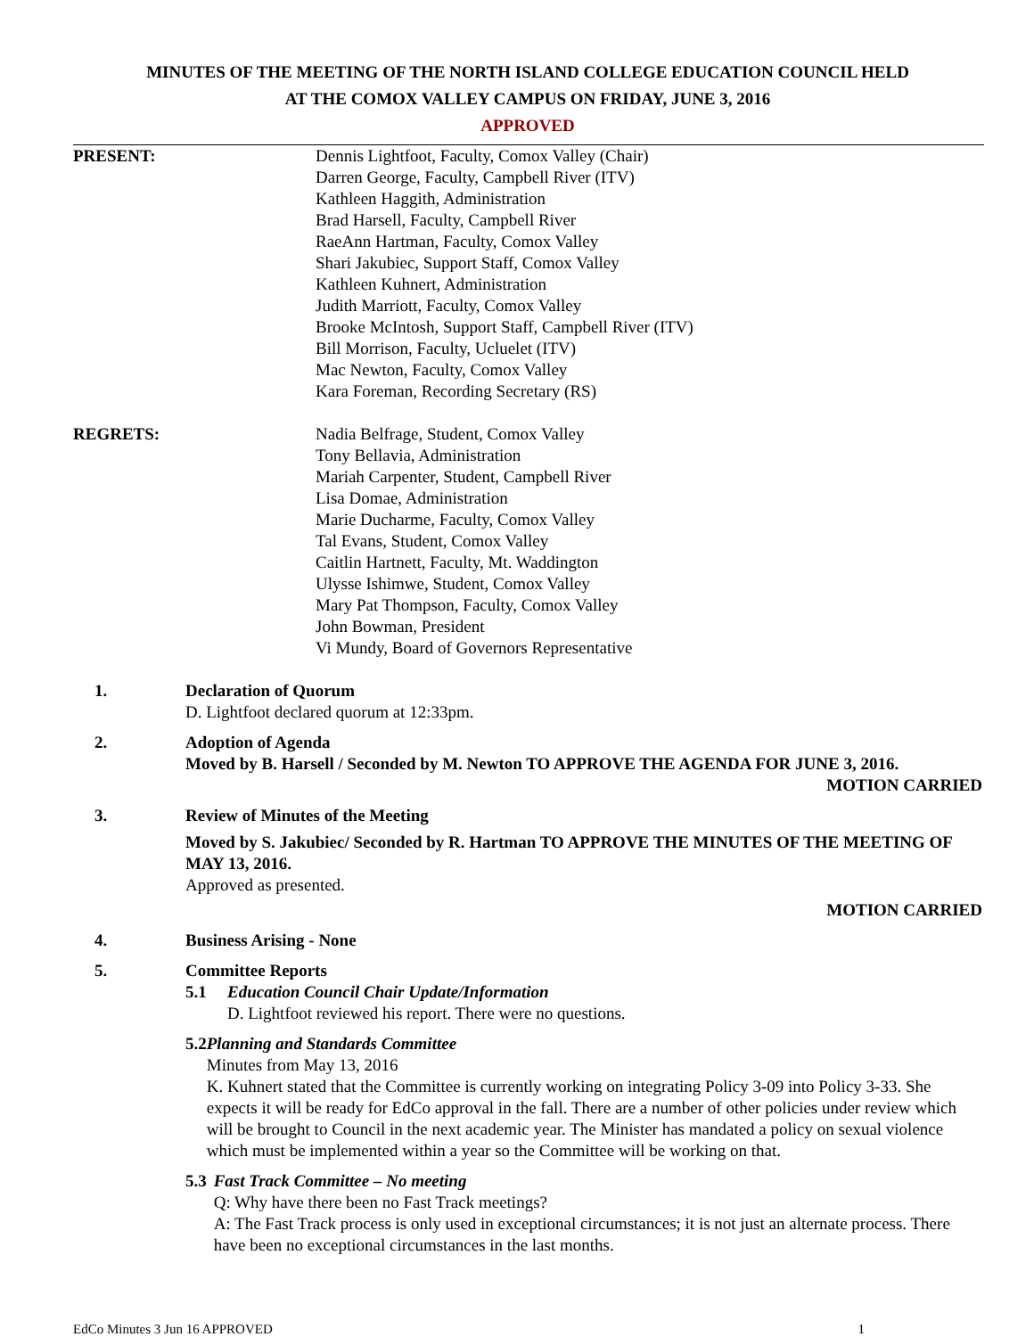MINUTES OF THE MEETING OF THE NORTH ISLAND COLLEGE EDUCATION COUNCIL HELD
AT THE COMOX VALLEY CAMPUS ON FRIDAY, JUNE 3, 2016
APPROVED
PRESENT: Dennis Lightfoot, Faculty, Comox Valley (Chair)
Darren George, Faculty, Campbell River (ITV)
Kathleen Haggith, Administration
Brad Harsell, Faculty, Campbell River
RaeAnn Hartman, Faculty, Comox Valley
Shari Jakubiec, Support Staff, Comox Valley
Kathleen Kuhnert, Administration
Judith Marriott, Faculty, Comox Valley
Brooke McIntosh, Support Staff, Campbell River (ITV)
Bill Morrison, Faculty, Ucluelet (ITV)
Mac Newton, Faculty, Comox Valley
Kara Foreman, Recording Secretary (RS)
REGRETS: Nadia Belfrage, Student, Comox Valley
Tony Bellavia, Administration
Mariah Carpenter, Student, Campbell River
Lisa Domae, Administration
Marie Ducharme, Faculty, Comox Valley
Tal Evans, Student, Comox Valley
Caitlin Hartnett, Faculty, Mt. Waddington
Ulysse Ishimwe, Student, Comox Valley
Mary Pat Thompson, Faculty, Comox Valley
John Bowman, President
Vi Mundy, Board of Governors Representative
1. Declaration of Quorum
D. Lightfoot declared quorum at 12:33pm.
2. Adoption of Agenda
Moved by B. Harsell / Seconded by M. Newton TO APPROVE THE AGENDA FOR JUNE 3, 2016.
MOTION CARRIED
3. Review of Minutes of the Meeting
Moved by S. Jakubiec/ Seconded by R. Hartman TO APPROVE THE MINUTES OF THE MEETING OF MAY 13, 2016.
Approved as presented.
MOTION CARRIED
4. Business Arising - None
5. Committee Reports
5.1 Education Council Chair Update/Information
D. Lightfoot reviewed his report. There were no questions.
5.2 Planning and Standards Committee
Minutes from May 13, 2016
K. Kuhnert stated that the Committee is currently working on integrating Policy 3-09 into Policy 3-33. She expects it will be ready for EdCo approval in the fall. There are a number of other policies under review which will be brought to Council in the next academic year. The Minister has mandated a policy on sexual violence which must be implemented within a year so the Committee will be working on that.
5.3 Fast Track Committee – No meeting
Q: Why have there been no Fast Track meetings?
A: The Fast Track process is only used in exceptional circumstances; it is not just an alternate process. There have been no exceptional circumstances in the last months.
EdCo Minutes 3 Jun 16 APPROVED 1